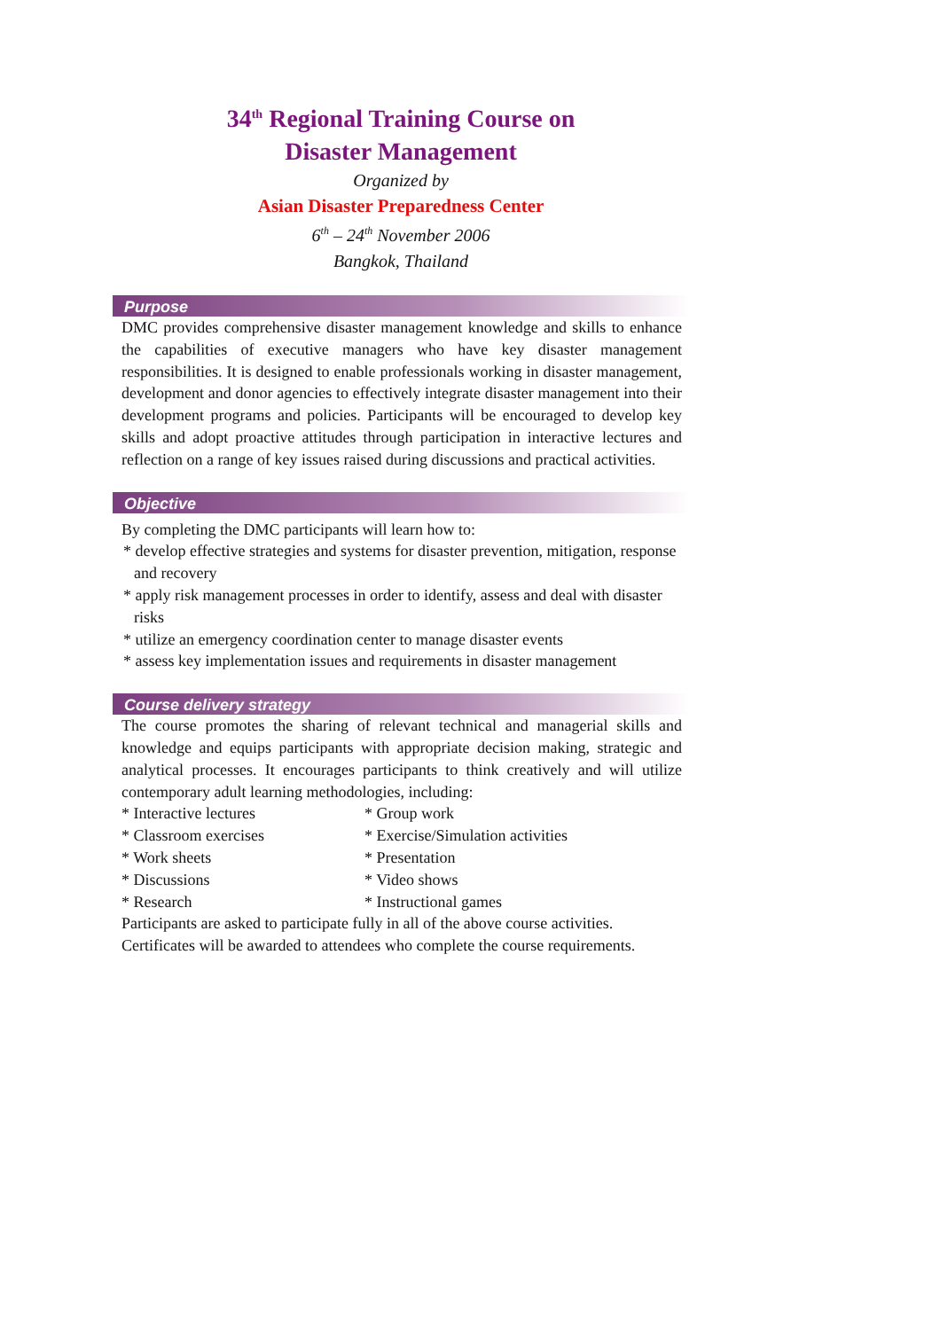34<sup>th</sup> Regional Training Course on
Disaster Management
Organized by
Asian Disaster Preparedness Center
6<sup>th</sup> – 24<sup>th</sup> November 2006
Bangkok, Thailand
Purpose
DMC provides comprehensive disaster management knowledge and skills to enhance the capabilities of executive managers who have key disaster management responsibilities. It is designed to enable professionals working in disaster management, development and donor agencies to effectively integrate disaster management into their development programs and policies. Participants will be encouraged to develop key skills and adopt proactive attitudes through participation in interactive lectures and reflection on a range of key issues raised during discussions and practical activities.
Objective
By completing the DMC participants will learn how to:
* develop effective strategies and systems for disaster prevention, mitigation, response and recovery
* apply risk management processes in order to identify, assess and deal with disaster risks
* utilize an emergency coordination center to manage disaster events
* assess key implementation issues and requirements in disaster management
Course delivery strategy
The course promotes the sharing of relevant technical and managerial skills and knowledge and equips participants with appropriate decision making, strategic and analytical processes. It encourages participants to think creatively and will utilize contemporary adult learning methodologies, including:
* Interactive lectures * Group work
* Classroom exercises * Exercise/Simulation activities
* Work sheets * Presentation
* Discussions * Video shows
* Research * Instructional games
Participants are asked to participate fully in all of the above course activities.
Certificates will be awarded to attendees who complete the course requirements.